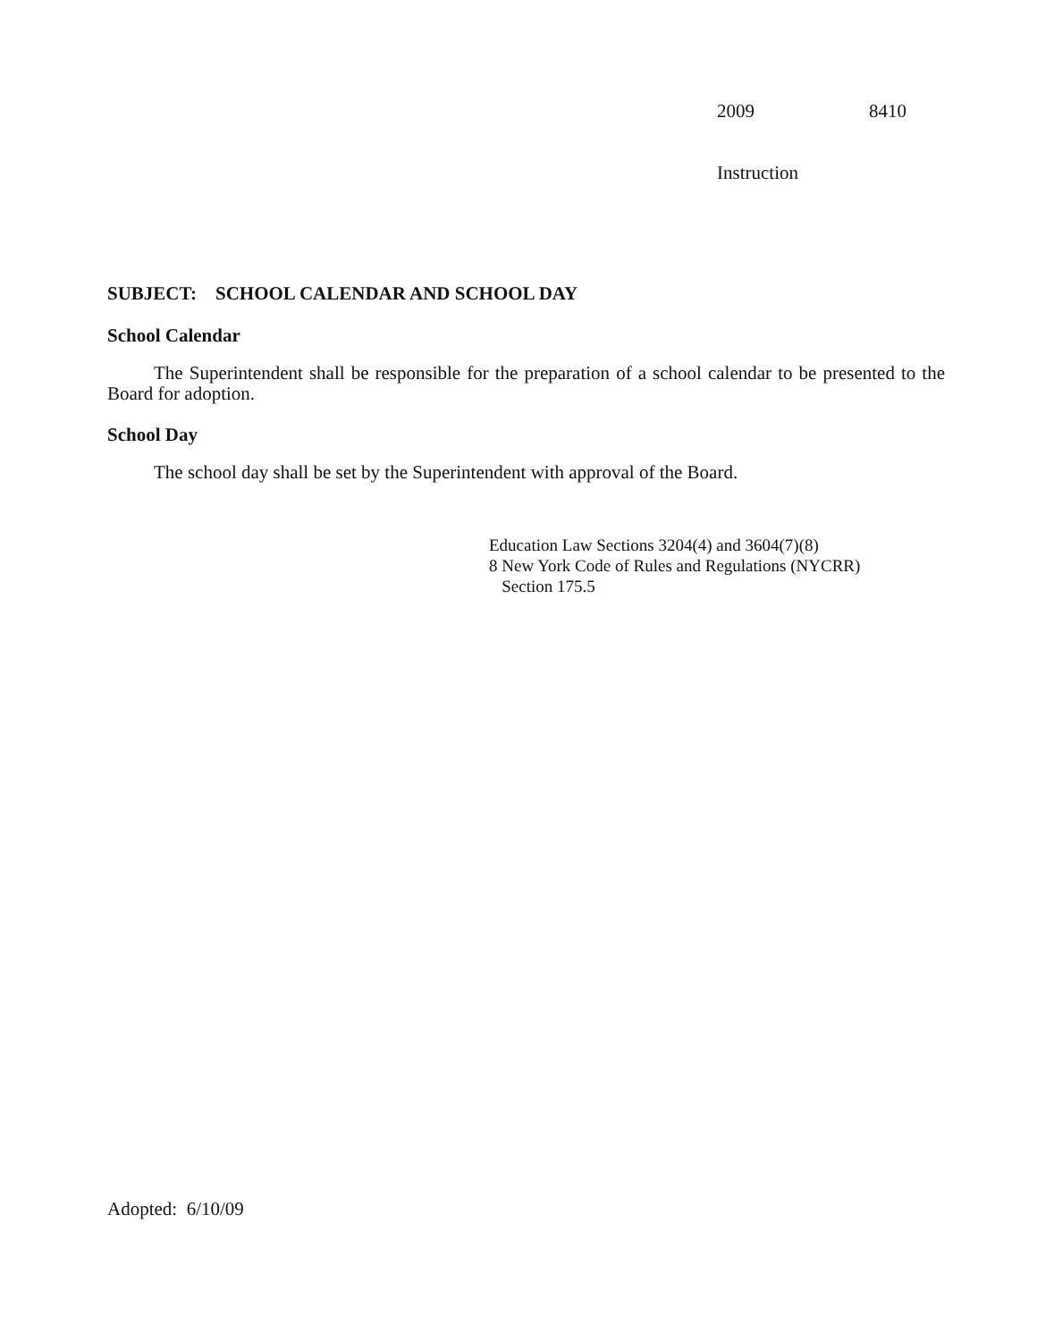2009 8410
Instruction
SUBJECT: SCHOOL CALENDAR AND SCHOOL DAY
School Calendar
The Superintendent shall be responsible for the preparation of a school calendar to be presented to the Board for adoption.
School Day
The school day shall be set by the Superintendent with approval of the Board.
Education Law Sections 3204(4) and 3604(7)(8)
8 New York Code of Rules and Regulations (NYCRR)
Section 175.5
Adopted: 6/10/09